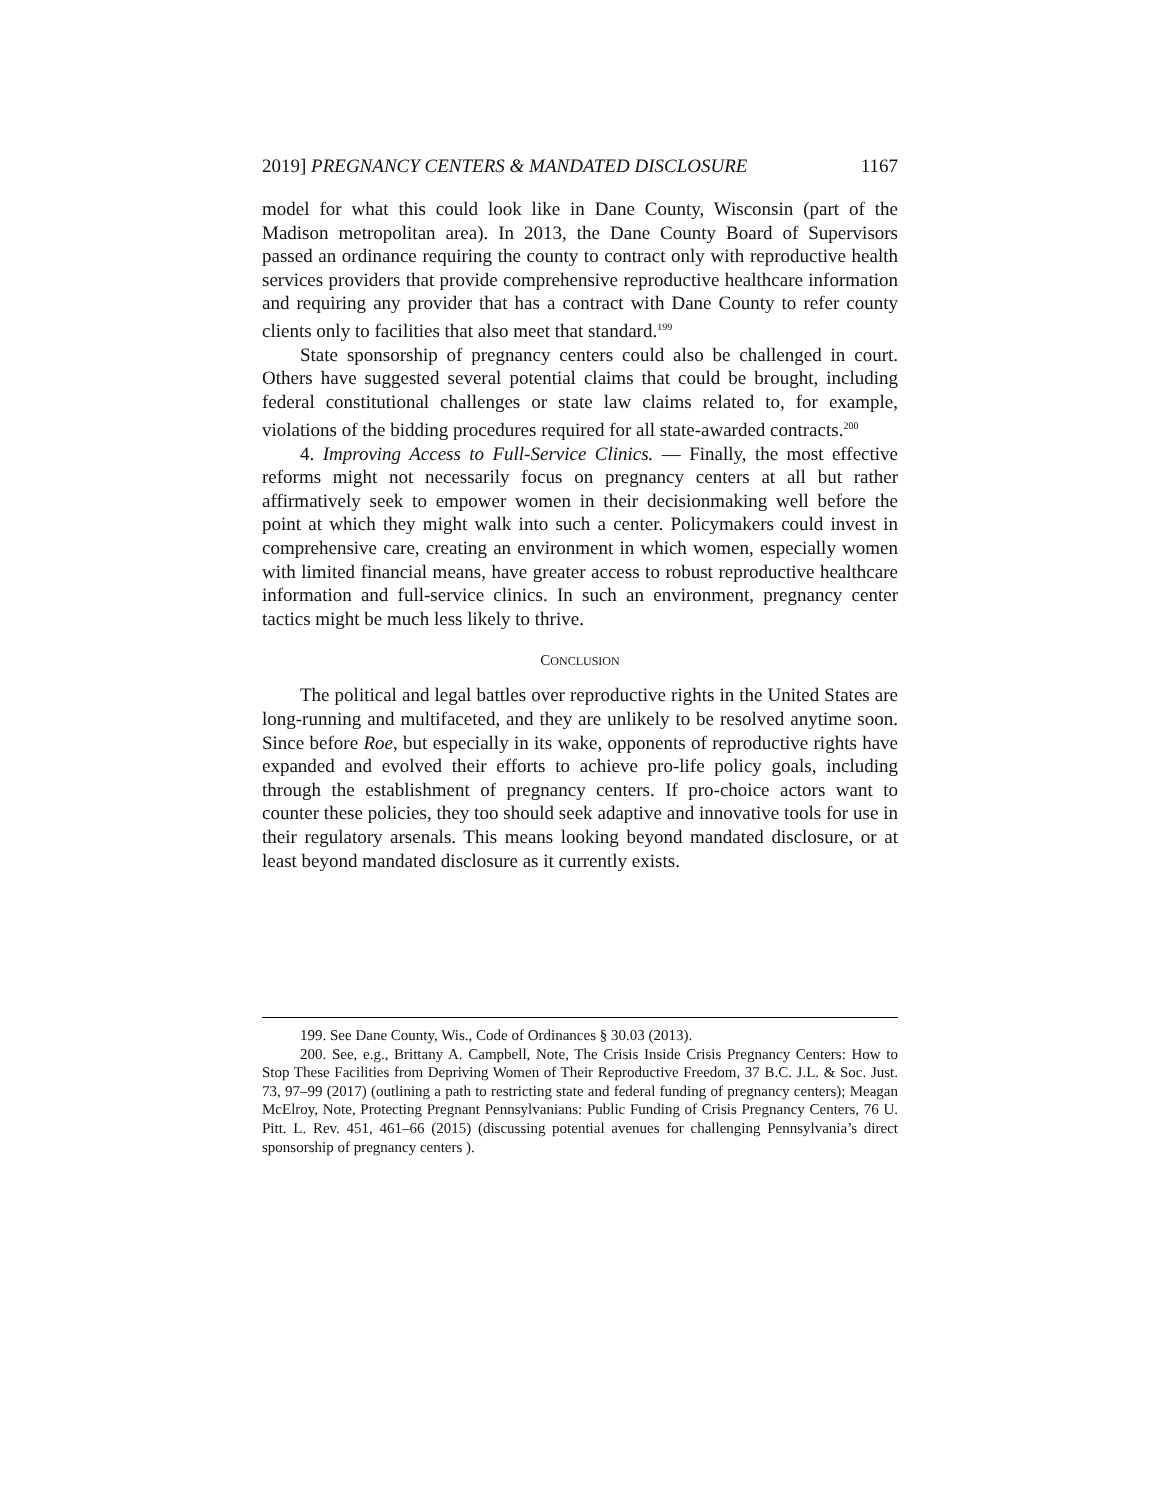2019] PREGNANCY CENTERS & MANDATED DISCLOSURE 1167
model for what this could look like in Dane County, Wisconsin (part of the Madison metropolitan area). In 2013, the Dane County Board of Supervisors passed an ordinance requiring the county to contract only with reproductive health services providers that provide comprehensive reproductive healthcare information and requiring any provider that has a contract with Dane County to refer county clients only to facilities that also meet that standard.<sup>199</sup>
State sponsorship of pregnancy centers could also be challenged in court. Others have suggested several potential claims that could be brought, including federal constitutional challenges or state law claims related to, for example, violations of the bidding procedures required for all state-awarded contracts.<sup>200</sup>
4. Improving Access to Full-Service Clinics. — Finally, the most effective reforms might not necessarily focus on pregnancy centers at all but rather affirmatively seek to empower women in their decisionmaking well before the point at which they might walk into such a center. Policymakers could invest in comprehensive care, creating an environment in which women, especially women with limited financial means, have greater access to robust reproductive healthcare information and full-service clinics. In such an environment, pregnancy center tactics might be much less likely to thrive.
CONCLUSION
The political and legal battles over reproductive rights in the United States are long-running and multifaceted, and they are unlikely to be resolved anytime soon. Since before Roe, but especially in its wake, opponents of reproductive rights have expanded and evolved their efforts to achieve pro-life policy goals, including through the establishment of pregnancy centers. If pro-choice actors want to counter these policies, they too should seek adaptive and innovative tools for use in their regulatory arsenals. This means looking beyond mandated disclosure, or at least beyond mandated disclosure as it currently exists.
199. See Dane County, Wis., Code of Ordinances § 30.03 (2013).
200. See, e.g., Brittany A. Campbell, Note, The Crisis Inside Crisis Pregnancy Centers: How to Stop These Facilities from Depriving Women of Their Reproductive Freedom, 37 B.C. J.L. & Soc. Just. 73, 97–99 (2017) (outlining a path to restricting state and federal funding of pregnancy centers); Meagan McElroy, Note, Protecting Pregnant Pennsylvanians: Public Funding of Crisis Pregnancy Centers, 76 U. Pitt. L. Rev. 451, 461–66 (2015) (discussing potential avenues for challenging Pennsylvania’s direct sponsorship of pregnancy centers ).